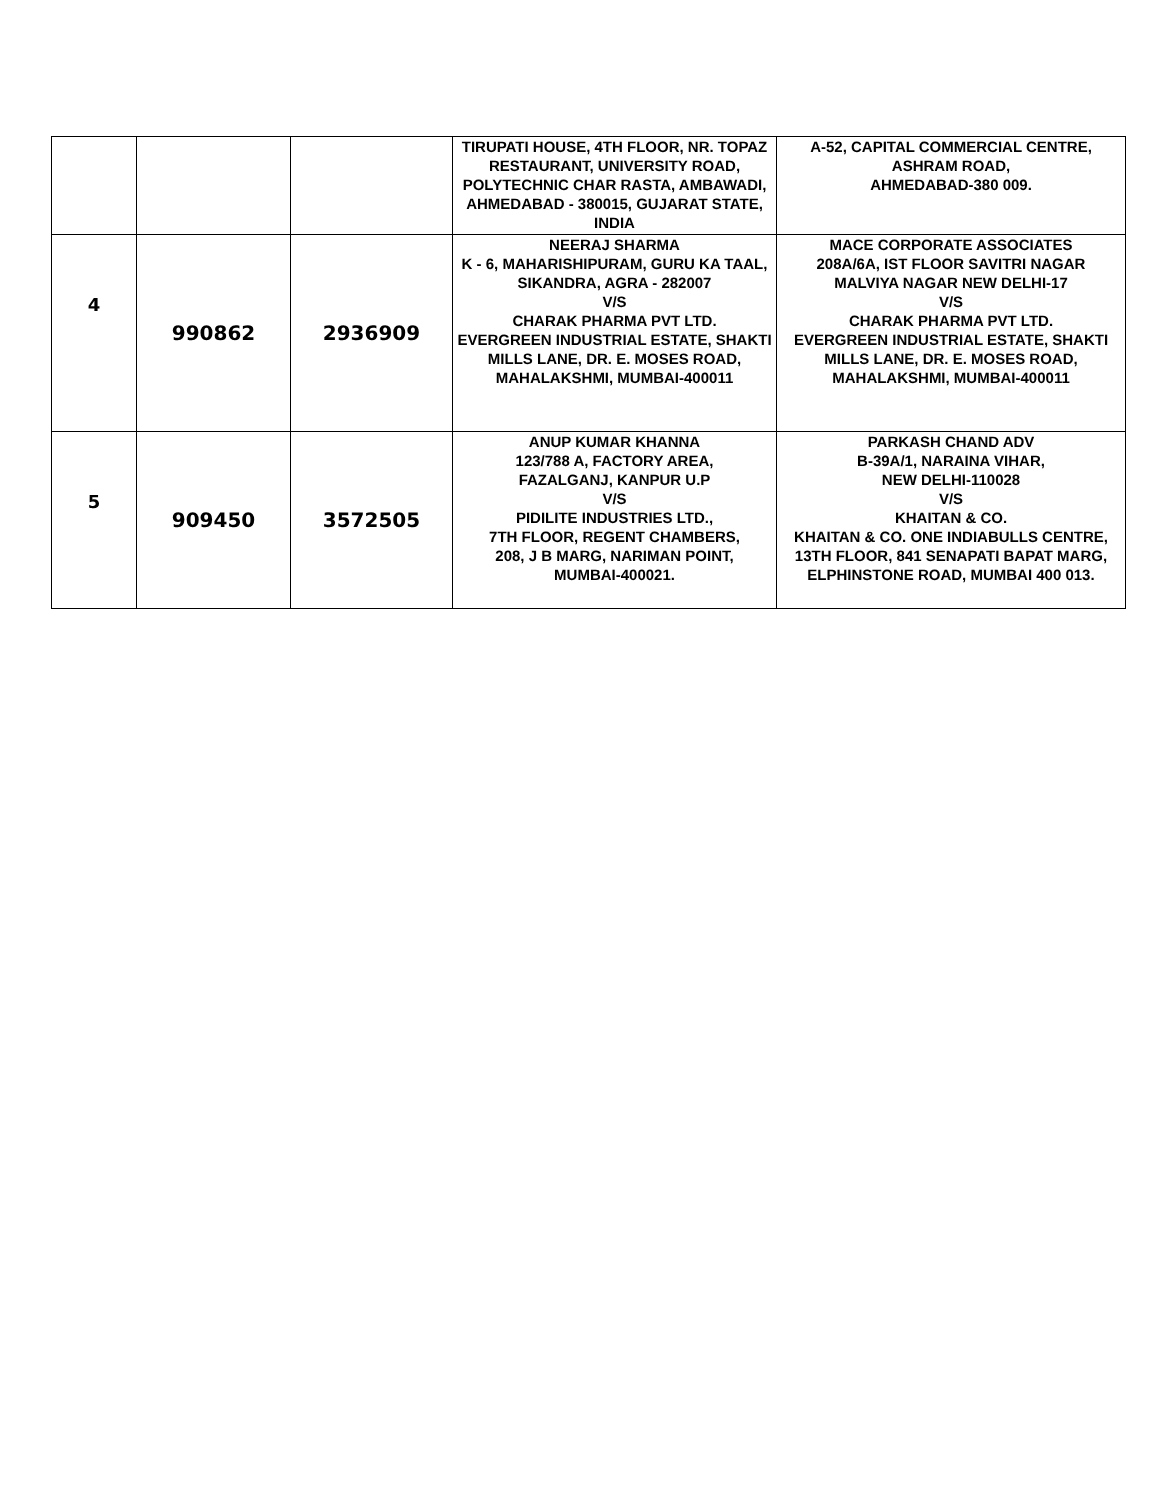| | | | TIRUPATI HOUSE, 4TH FLOOR, NR. TOPAZ RESTAURANT, UNIVERSITY ROAD, POLYTECHNIC CHAR RASTA, AMBAWADI, AHMEDABAD - 380015, GUJARAT STATE, INDIA | A-52, CAPITAL COMMERCIAL CENTRE, ASHRAM ROAD, AHMEDABAD-380 009. |
| 4 | 990862 | 2936909 | NEERAJ SHARMA K - 6, MAHARISHIPURAM, GURU KA TAAL, SIKANDRA, AGRA - 282007 V/S CHARAK PHARMA PVT LTD. EVERGREEN INDUSTRIAL ESTATE, SHAKTI MILLS LANE, DR. E. MOSES ROAD, MAHALAKSHMI, MUMBAI-400011 | MACE CORPORATE ASSOCIATES 208A/6A, IST FLOOR SAVITRI NAGAR MALVIYA NAGAR NEW DELHI-17 V/S CHARAK PHARMA PVT LTD. EVERGREEN INDUSTRIAL ESTATE, SHAKTI MILLS LANE, DR. E. MOSES ROAD, MAHALAKSHMI, MUMBAI-400011 |
| 5 | 909450 | 3572505 | ANUP KUMAR KHANNA 123/788 A, FACTORY AREA, FAZALGANJ, KANPUR U.P V/S PIDILITE INDUSTRIES LTD., 7TH FLOOR, REGENT CHAMBERS, 208, J B MARG, NARIMAN POINT, MUMBAI-400021. | PARKASH CHAND ADV B-39A/1, NARAINA VIHAR, NEW DELHI-110028 V/S KHAITAN & CO. KHAITAN & CO. ONE INDIABULLS CENTRE, 13TH FLOOR, 841 SENAPATI BAPAT MARG, ELPHINSTONE ROAD, MUMBAI 400 013. |